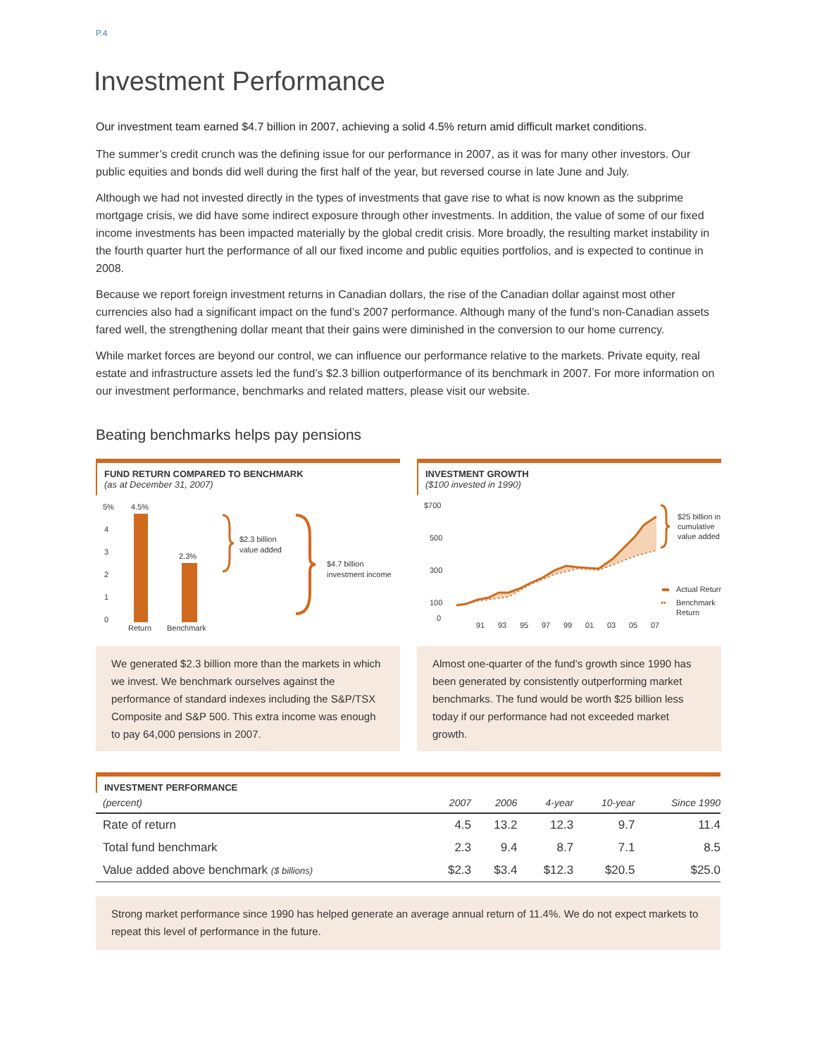P.4
Investment Performance
Our investment team earned $4.7 billion in 2007, achieving a solid 4.5% return amid difficult market conditions.
The summer’s credit crunch was the defining issue for our performance in 2007, as it was for many other investors. Our public equities and bonds did well during the first half of the year, but reversed course in late June and July.
Although we had not invested directly in the types of investments that gave rise to what is now known as the subprime mortgage crisis, we did have some indirect exposure through other investments. In addition, the value of some of our fixed income investments has been impacted materially by the global credit crisis. More broadly, the resulting market instability in the fourth quarter hurt the performance of all our fixed income and public equities portfolios, and is expected to continue in 2008.
Because we report foreign investment returns in Canadian dollars, the rise of the Canadian dollar against most other currencies also had a significant impact on the fund’s 2007 performance. Although many of the fund’s non-Canadian assets fared well, the strengthening dollar meant that their gains were diminished in the conversion to our home currency.
While market forces are beyond our control, we can influence our performance relative to the markets. Private equity, real estate and infrastructure assets led the fund’s $2.3 billion outperformance of its benchmark in 2007. For more information on our investment performance, benchmarks and related matters, please visit our website.
Beating benchmarks helps pay pensions
FUND RETURN COMPARED TO BENCHMARK
(as at December 31, 2007)
5%
4
3
2
1
0
4.5%
2.3%
Return
Benchmark
$2.3 billion
value added
$4.7 billion
investment income
We generated $2.3 billion more than the markets in which we invest. We benchmark ourselves against the performance of standard indexes including the S&P/TSX Composite and S&P 500. This extra income was enough to pay 64,000 pensions in 2007.
INVESTMENT GROWTH
($100 invested in 1990)
$700
500
300
100
0
91
93
95
97
99
01
03
05
07
$25 billion in
cumulative
value added
Actual Return
••
Benchmark
Return
Almost one-quarter of the fund’s growth since 1990 has been generated by consistently outperforming market benchmarks. The fund would be worth $25 billion less today if our performance had not exceeded market growth.
INVESTMENT PERFORMANCE
| (percent) | 2007 | 2006 | 4-year | 10-year | Since 1990 |
| --- | --- | --- | --- | --- | --- |
| Rate of return | 4.5 | 13.2 | 12.3 | 9.7 | 11.4 |
| Total fund benchmark | 2.3 | 9.4 | 8.7 | 7.1 | 8.5 |
| Value added above benchmark ($ billions) | $2.3 | $3.4 | $12.3 | $20.5 | $25.0 |
Strong market performance since 1990 has helped generate an average annual return of 11.4%. We do not expect markets to repeat this level of performance in the future.